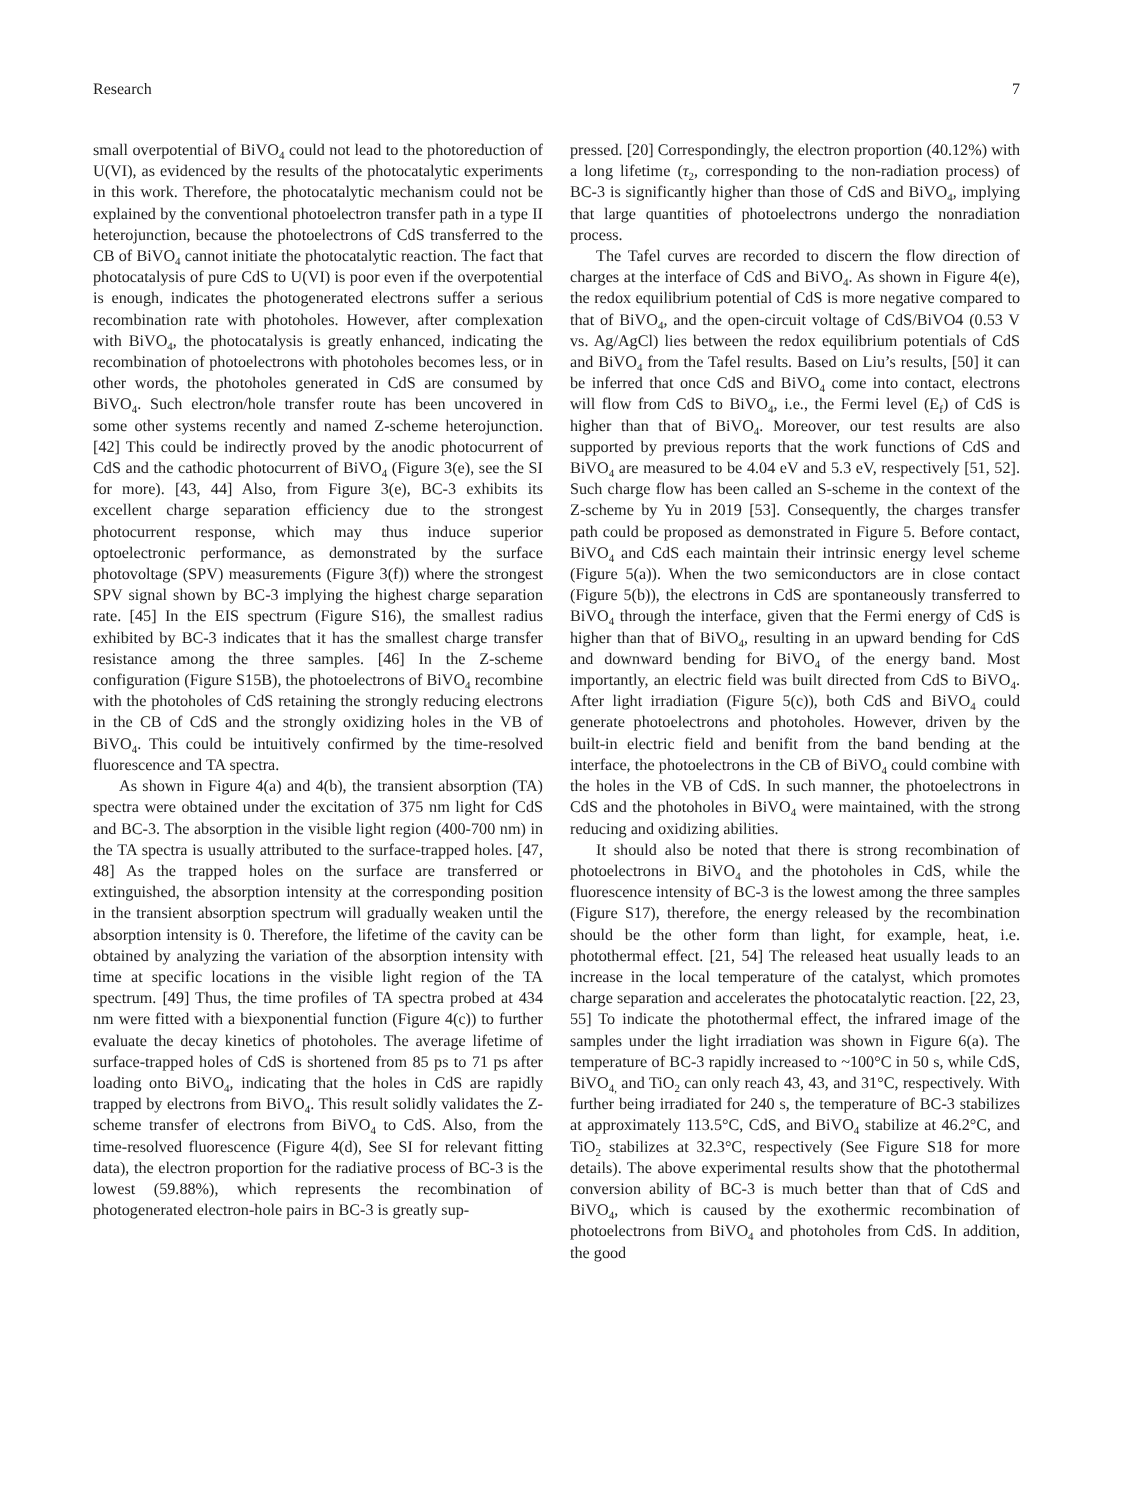Research 7
small overpotential of BiVO<sub>4</sub> could not lead to the photoreduction of U(VI), as evidenced by the results of the photocatalytic experiments in this work. Therefore, the photocatalytic mechanism could not be explained by the conventional photoelectron transfer path in a type II heterojunction, because the photoelectrons of CdS transferred to the CB of BiVO<sub>4</sub> cannot initiate the photocatalytic reaction. The fact that photocatalysis of pure CdS to U(VI) is poor even if the overpotential is enough, indicates the photogenerated electrons suffer a serious recombination rate with photoholes. However, after complexation with BiVO<sub>4</sub>, the photocatalysis is greatly enhanced, indicating the recombination of photoelectrons with photoholes becomes less, or in other words, the photoholes generated in CdS are consumed by BiVO<sub>4</sub>. Such electron/hole transfer route has been uncovered in some other systems recently and named Z-scheme heterojunction. [42] This could be indirectly proved by the anodic photocurrent of CdS and the cathodic photocurrent of BiVO<sub>4</sub> (Figure 3(e), see the SI for more). [43, 44] Also, from Figure 3(e), BC-3 exhibits its excellent charge separation efficiency due to the strongest photocurrent response, which may thus induce superior optoelectronic performance, as demonstrated by the surface photovoltage (SPV) measurements (Figure 3(f)) where the strongest SPV signal shown by BC-3 implying the highest charge separation rate. [45] In the EIS spectrum (Figure S16), the smallest radius exhibited by BC-3 indicates that it has the smallest charge transfer resistance among the three samples. [46] In the Z-scheme configuration (Figure S15B), the photoelectrons of BiVO<sub>4</sub> recombine with the photoholes of CdS retaining the strongly reducing electrons in the CB of CdS and the strongly oxidizing holes in the VB of BiVO<sub>4</sub>. This could be intuitively confirmed by the time-resolved fluorescence and TA spectra.
As shown in Figure 4(a) and 4(b), the transient absorption (TA) spectra were obtained under the excitation of 375 nm light for CdS and BC-3. The absorption in the visible light region (400-700 nm) in the TA spectra is usually attributed to the surface-trapped holes. [47, 48] As the trapped holes on the surface are transferred or extinguished, the absorption intensity at the corresponding position in the transient absorption spectrum will gradually weaken until the absorption intensity is 0. Therefore, the lifetime of the cavity can be obtained by analyzing the variation of the absorption intensity with time at specific locations in the visible light region of the TA spectrum. [49] Thus, the time profiles of TA spectra probed at 434 nm were fitted with a biexponential function (Figure 4(c)) to further evaluate the decay kinetics of photoholes. The average lifetime of surface-trapped holes of CdS is shortened from 85 ps to 71 ps after loading onto BiVO<sub>4</sub>, indicating that the holes in CdS are rapidly trapped by electrons from BiVO<sub>4</sub>. This result solidly validates the Z-scheme transfer of electrons from BiVO<sub>4</sub> to CdS. Also, from the time-resolved fluorescence (Figure 4(d), See SI for relevant fitting data), the electron proportion for the radiative process of BC-3 is the lowest (59.88%), which represents the recombination of photogenerated electron-hole pairs in BC-3 is greatly sup-
pressed. [20] Correspondingly, the electron proportion (40.12%) with a long lifetime (τ<sub>2</sub>, corresponding to the non-radiation process) of BC-3 is significantly higher than those of CdS and BiVO<sub>4</sub>, implying that large quantities of photoelectrons undergo the nonradiation process.
The Tafel curves are recorded to discern the flow direction of charges at the interface of CdS and BiVO<sub>4</sub>. As shown in Figure 4(e), the redox equilibrium potential of CdS is more negative compared to that of BiVO<sub>4</sub>, and the open-circuit voltage of CdS/BiVO4 (0.53 V vs. Ag/AgCl) lies between the redox equilibrium potentials of CdS and BiVO<sub>4</sub> from the Tafel results. Based on Liu’s results, [50] it can be inferred that once CdS and BiVO<sub>4</sub> come into contact, electrons will flow from CdS to BiVO<sub>4</sub>, i.e., the Fermi level (E<sub>f</sub>) of CdS is higher than that of BiVO<sub>4</sub>. Moreover, our test results are also supported by previous reports that the work functions of CdS and BiVO<sub>4</sub> are measured to be 4.04 eV and 5.3 eV, respectively [51, 52]. Such charge flow has been called an S-scheme in the context of the Z-scheme by Yu in 2019 [53]. Consequently, the charges transfer path could be proposed as demonstrated in Figure 5. Before contact, BiVO<sub>4</sub> and CdS each maintain their intrinsic energy level scheme (Figure 5(a)). When the two semiconductors are in close contact (Figure 5(b)), the electrons in CdS are spontaneously transferred to BiVO<sub>4</sub> through the interface, given that the Fermi energy of CdS is higher than that of BiVO<sub>4</sub>, resulting in an upward bending for CdS and downward bending for BiVO<sub>4</sub> of the energy band. Most importantly, an electric field was built directed from CdS to BiVO<sub>4</sub>. After light irradiation (Figure 5(c)), both CdS and BiVO<sub>4</sub> could generate photoelectrons and photoholes. However, driven by the built-in electric field and benifit from the band bending at the interface, the photoelectrons in the CB of BiVO<sub>4</sub> could combine with the holes in the VB of CdS. In such manner, the photoelectrons in CdS and the photoholes in BiVO<sub>4</sub> were maintained, with the strong reducing and oxidizing abilities.
It should also be noted that there is strong recombination of photoelectrons in BiVO<sub>4</sub> and the photoholes in CdS, while the fluorescence intensity of BC-3 is the lowest among the three samples (Figure S17), therefore, the energy released by the recombination should be the other form than light, for example, heat, i.e. photothermal effect. [21, 54] The released heat usually leads to an increase in the local temperature of the catalyst, which promotes charge separation and accelerates the photocatalytic reaction. [22, 23, 55] To indicate the photothermal effect, the infrared image of the samples under the light irradiation was shown in Figure 6(a). The temperature of BC-3 rapidly increased to ~100°C in 50 s, while CdS, BiVO<sub>4,</sub> and TiO<sub>2</sub> can only reach 43, 43, and 31°C, respectively. With further being irradiated for 240 s, the temperature of BC-3 stabilizes at approximately 113.5°C, CdS, and BiVO<sub>4</sub> stabilize at 46.2°C, and TiO<sub>2</sub> stabilizes at 32.3°C, respectively (See Figure S18 for more details). The above experimental results show that the photothermal conversion ability of BC-3 is much better than that of CdS and BiVO<sub>4</sub>, which is caused by the exothermic recombination of photoelectrons from BiVO<sub>4</sub> and photoholes from CdS. In addition, the good